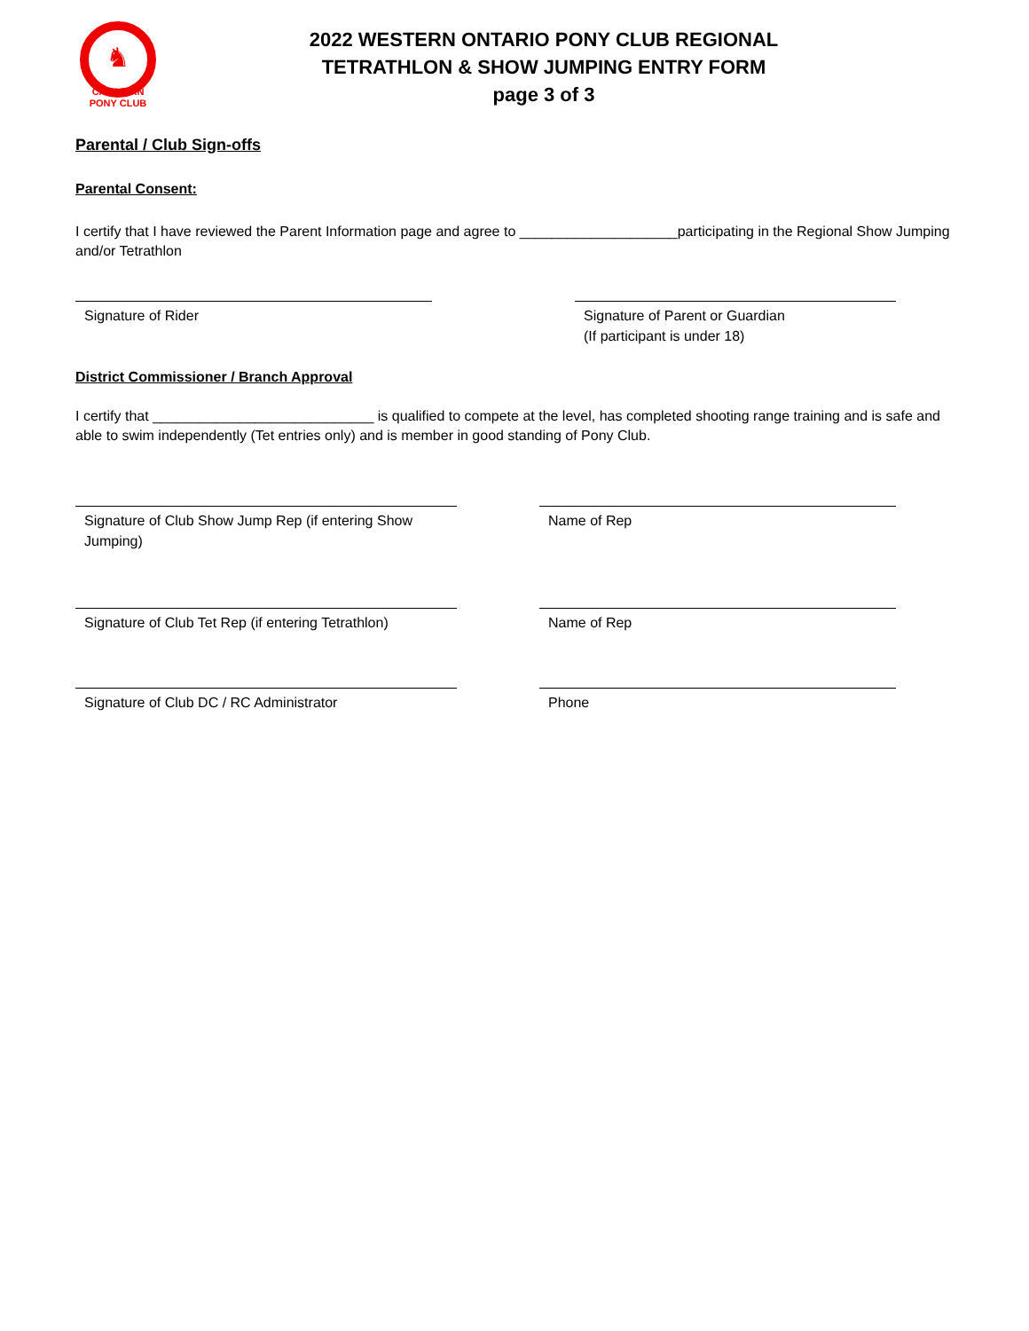♞
CANADIAN
PONY CLUB
2022 WESTERN ONTARIO PONY CLUB REGIONAL
TETRATHLON & SHOW JUMPING ENTRY FORM
page 3 of 3
Parental / Club Sign-offs
Parental Consent:
I certify that I have reviewed the Parent Information page and agree to ____________________participating in the Regional Show Jumping and/or Tetrathlon
Signature of Rider Signature of Parent or Guardian
(If participant is under 18)
District Commissioner / Branch Approval
I certify that ____________________________ is qualified to compete at the level, has completed shooting range training and is safe and able to swim independently (Tet entries only) and is member in good standing of Pony Club.
Signature of Club Show Jump Rep (if entering Show Jumping)
Name of Rep
Signature of Club Tet Rep (if entering Tetrathlon)
Name of Rep
Signature of Club DC / RC Administrator Phone